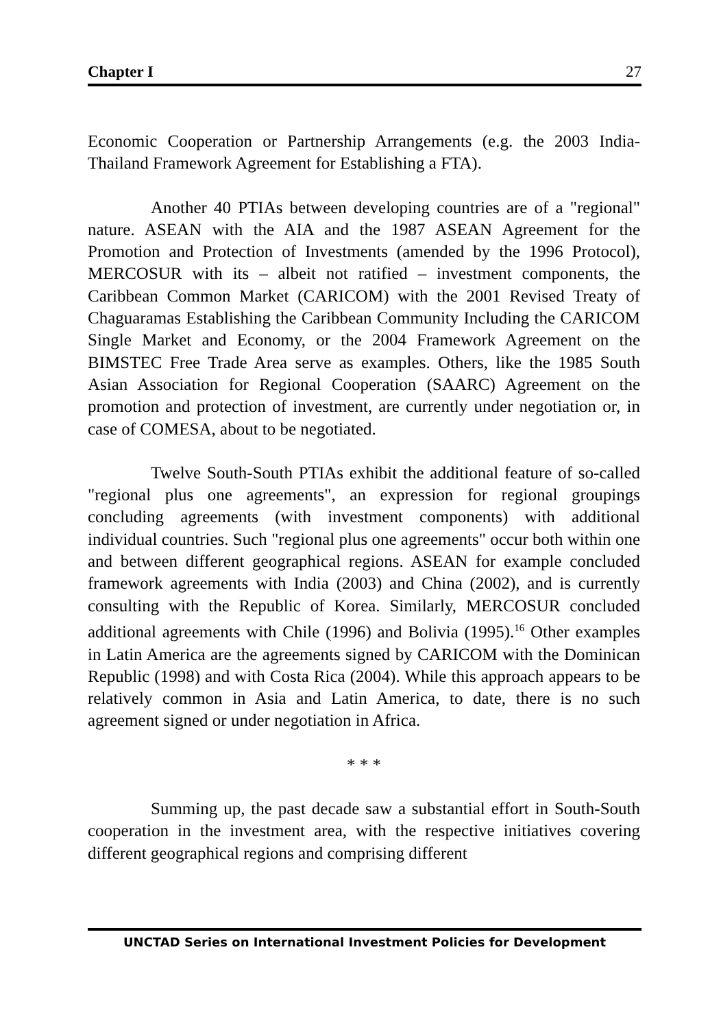Chapter I 27
Economic Cooperation or Partnership Arrangements (e.g. the 2003 India-Thailand Framework Agreement for Establishing a FTA).
Another 40 PTIAs between developing countries are of a "regional" nature. ASEAN with the AIA and the 1987 ASEAN Agreement for the Promotion and Protection of Investments (amended by the 1996 Protocol), MERCOSUR with its – albeit not ratified – investment components, the Caribbean Common Market (CARICOM) with the 2001 Revised Treaty of Chaguaramas Establishing the Caribbean Community Including the CARICOM Single Market and Economy, or the 2004 Framework Agreement on the BIMSTEC Free Trade Area serve as examples. Others, like the 1985 South Asian Association for Regional Cooperation (SAARC) Agreement on the promotion and protection of investment, are currently under negotiation or, in case of COMESA, about to be negotiated.
Twelve South-South PTIAs exhibit the additional feature of so-called "regional plus one agreements", an expression for regional groupings concluding agreements (with investment components) with additional individual countries. Such "regional plus one agreements" occur both within one and between different geographical regions. ASEAN for example concluded framework agreements with India (2003) and China (2002), and is currently consulting with the Republic of Korea. Similarly, MERCOSUR concluded additional agreements with Chile (1996) and Bolivia (1995).<sup>16</sup> Other examples in Latin America are the agreements signed by CARICOM with the Dominican Republic (1998) and with Costa Rica (2004). While this approach appears to be relatively common in Asia and Latin America, to date, there is no such agreement signed or under negotiation in Africa.
* * *
Summing up, the past decade saw a substantial effort in South-South cooperation in the investment area, with the respective initiatives covering different geographical regions and comprising different
UNCTAD Series on International Investment Policies for Development